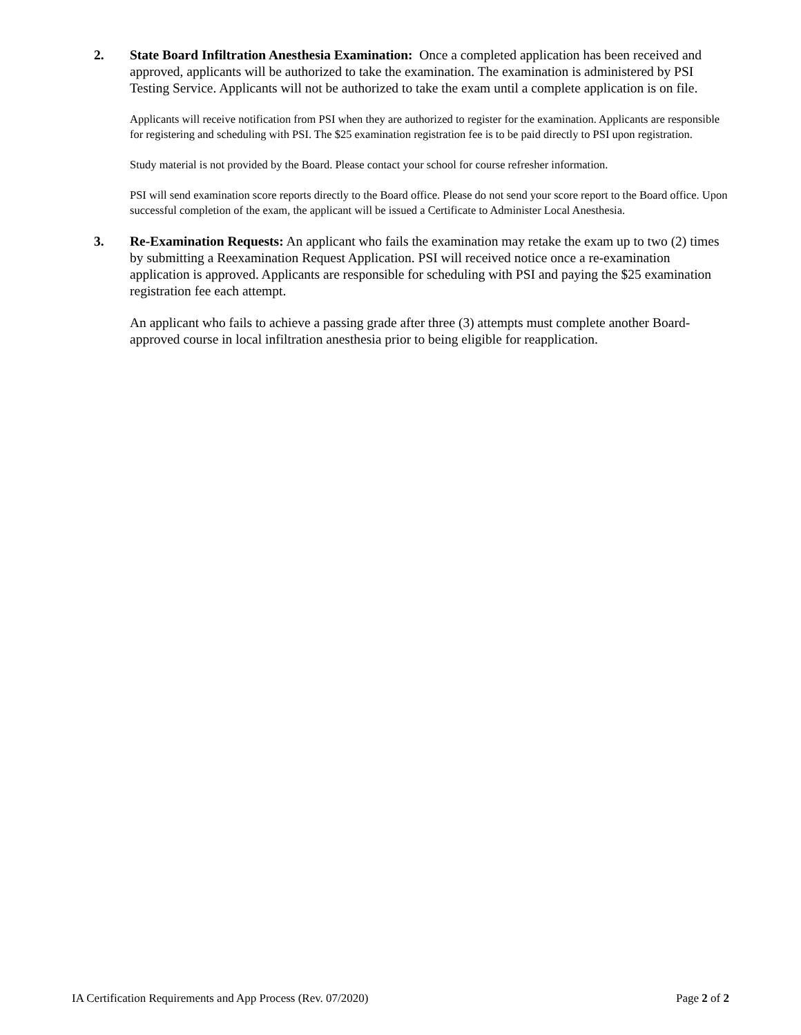2. State Board Infiltration Anesthesia Examination: Once a completed application has been received and approved, applicants will be authorized to take the examination. The examination is administered by PSI Testing Service. Applicants will not be authorized to take the exam until a complete application is on file.
Applicants will receive notification from PSI when they are authorized to register for the examination. Applicants are responsible for registering and scheduling with PSI. The $25 examination registration fee is to be paid directly to PSI upon registration.
Study material is not provided by the Board. Please contact your school for course refresher information.
PSI will send examination score reports directly to the Board office. Please do not send your score report to the Board office. Upon successful completion of the exam, the applicant will be issued a Certificate to Administer Local Anesthesia.
3. Re-Examination Requests: An applicant who fails the examination may retake the exam up to two (2) times by submitting a Reexamination Request Application. PSI will received notice once a re-examination application is approved. Applicants are responsible for scheduling with PSI and paying the $25 examination registration fee each attempt.
An applicant who fails to achieve a passing grade after three (3) attempts must complete another Board-approved course in local infiltration anesthesia prior to being eligible for reapplication.
IA Certification Requirements and App Process (Rev. 07/2020) Page 2 of 2